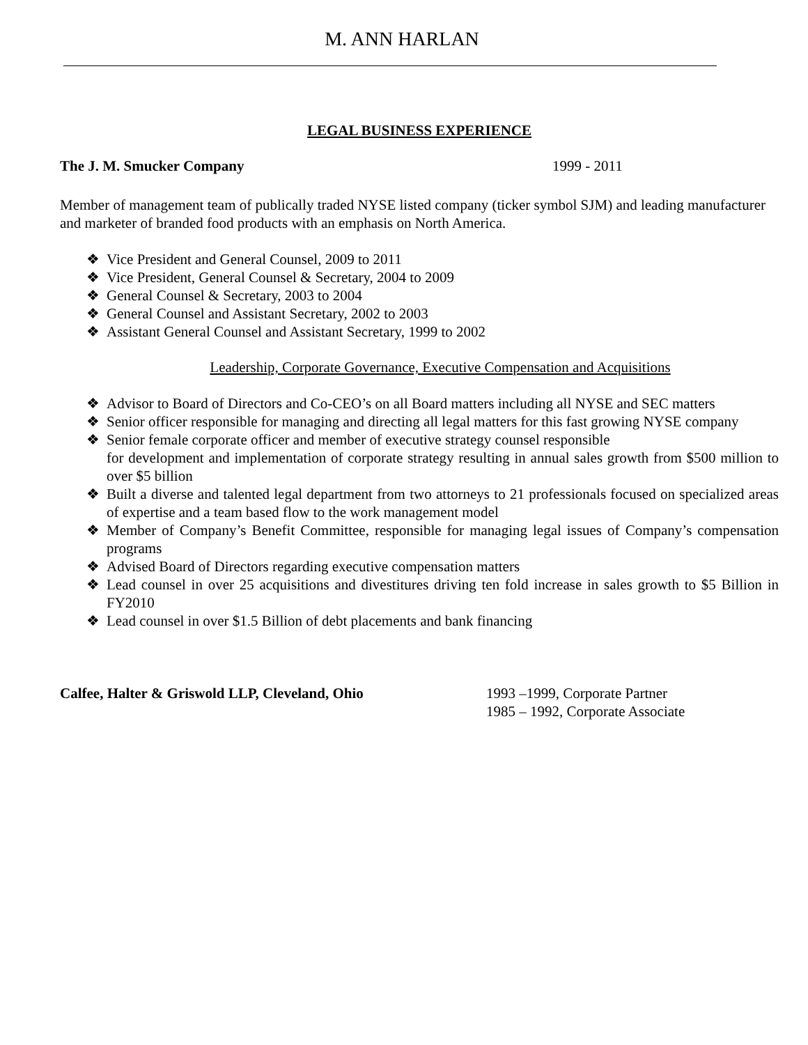M. ANN HARLAN
LEGAL BUSINESS EXPERIENCE
The J. M. Smucker Company 1999 - 2011
Member of management team of publically traded NYSE listed company (ticker symbol SJM) and leading manufacturer and marketer of branded food products with an emphasis on North America.
❖ Vice President and General Counsel, 2009 to 2011
❖ Vice President, General Counsel & Secretary, 2004 to 2009
❖ General Counsel & Secretary, 2003 to 2004
❖ General Counsel and Assistant Secretary, 2002 to 2003
❖ Assistant General Counsel and Assistant Secretary, 1999 to 2002
Leadership, Corporate Governance, Executive Compensation and Acquisitions
❖ Advisor to Board of Directors and Co-CEO’s on all Board matters including all NYSE and SEC matters
❖ Senior officer responsible for managing and directing all legal matters for this fast growing NYSE company
❖ Senior female corporate officer and member of executive strategy counsel responsible
for development and implementation of corporate strategy resulting in annual sales growth from $500 million to over $5 billion
❖ Built a diverse and talented legal department from two attorneys to 21 professionals focused on specialized areas of expertise and a team based flow to the work management model
❖ Member of Company’s Benefit Committee, responsible for managing legal issues of Company’s compensation programs
❖ Advised Board of Directors regarding executive compensation matters
❖ Lead counsel in over 25 acquisitions and divestitures driving ten fold increase in sales growth to $5 Billion in FY2010
❖ Lead counsel in over $1.5 Billion of debt placements and bank financing
Calfee, Halter & Griswold LLP, Cleveland, Ohio 1993 –1999, Corporate Partner
1985 – 1992, Corporate Associate